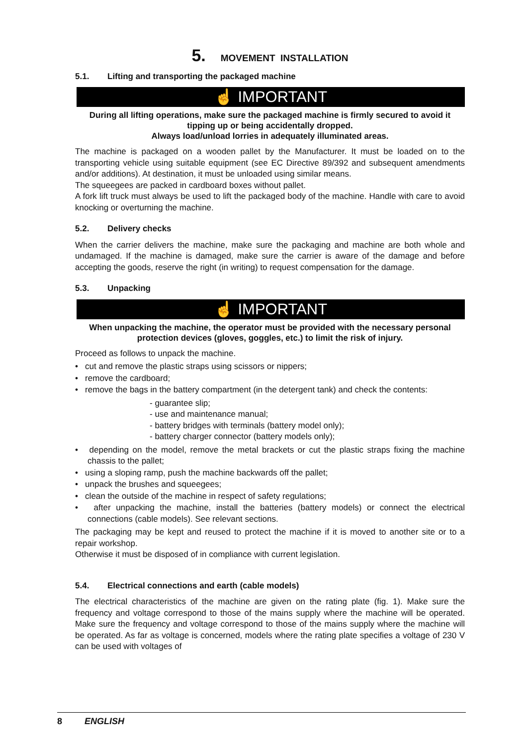5. MOVEMENT INSTALLATION
5.1. Lifting and transporting the packaged machine
☝ IMPORTANT
During all lifting operations, make sure the packaged machine is firmly secured to avoid it tipping up or being accidentally dropped.
Always load/unload lorries in adequately illuminated areas.
The machine is packaged on a wooden pallet by the Manufacturer. It must be loaded on to the transporting vehicle using suitable equipment (see EC Directive 89/392 and subsequent amendments and/or additions). At destination, it must be unloaded using similar means.
The squeegees are packed in cardboard boxes without pallet.
A fork lift truck must always be used to lift the packaged body of the machine. Handle with care to avoid knocking or overturning the machine.
5.2. Delivery checks
When the carrier delivers the machine, make sure the packaging and machine are both whole and undamaged. If the machine is damaged, make sure the carrier is aware of the damage and before accepting the goods, reserve the right (in writing) to request compensation for the damage.
5.3. Unpacking
☝ IMPORTANT
When unpacking the machine, the operator must be provided with the necessary personal protection devices (gloves, goggles, etc.) to limit the risk of injury.
Proceed as follows to unpack the machine.
• cut and remove the plastic straps using scissors or nippers;
• remove the cardboard;
• remove the bags in the battery compartment (in the detergent tank) and check the contents:
- guarantee slip;
- use and maintenance manual;
- battery bridges with terminals (battery model only);
- battery charger connector (battery models only);
• depending on the model, remove the metal brackets or cut the plastic straps fixing the machine chassis to the pallet;
• using a sloping ramp, push the machine backwards off the pallet;
• unpack the brushes and squeegees;
• clean the outside of the machine in respect of safety regulations;
• after unpacking the machine, install the batteries (battery models) or connect the electrical connections (cable models). See relevant sections.
The packaging may be kept and reused to protect the machine if it is moved to another site or to a repair workshop.
Otherwise it must be disposed of in compliance with current legislation.
5.4. Electrical connections and earth (cable models)
The electrical characteristics of the machine are given on the rating plate (fig. 1). Make sure the frequency and voltage correspond to those of the mains supply where the machine will be operated. Make sure the frequency and voltage correspond to those of the mains supply where the machine will be operated. As far as voltage is concerned, models where the rating plate specifies a voltage of 230 V can be used with voltages of
8 ENGLISH